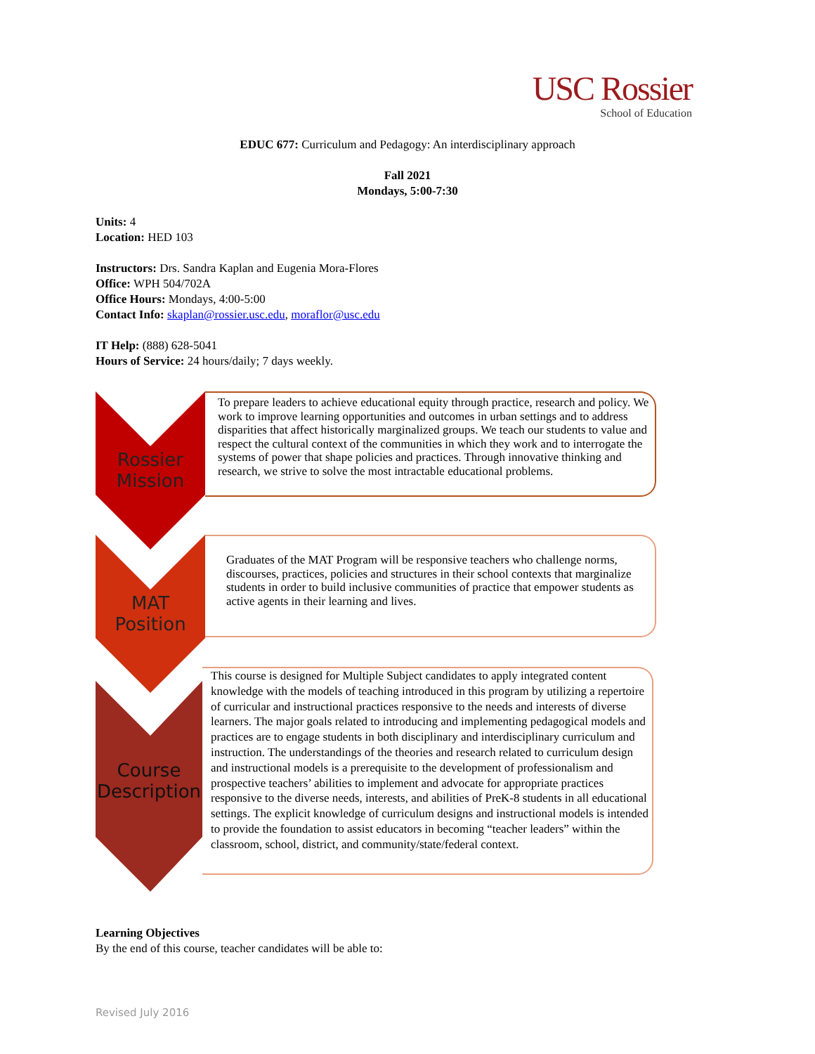USC Rossier
School of Education
EDUC 677: Curriculum and Pedagogy: An interdisciplinary approach
Fall 2021
Mondays, 5:00-7:30
Units: 4
Location: HED 103
Instructors: Drs. Sandra Kaplan and Eugenia Mora-Flores
Office: WPH 504/702A
Office Hours: Mondays, 4:00-5:00
Contact Info: skaplan@rossier.usc.edu, moraflor@usc.edu
IT Help: (888) 628-5041
Hours of Service: 24 hours/daily; 7 days weekly.
Rossier
Mission
To prepare leaders to achieve educational equity through practice, research and policy. We work to improve learning opportunities and outcomes in urban settings and to address disparities that affect historically marginalized groups. We teach our students to value and respect the cultural context of the communities in which they work and to interrogate the systems of power that shape policies and practices. Through innovative thinking and research, we strive to solve the most intractable educational problems.
MAT
Position
Graduates of the MAT Program will be responsive teachers who challenge norms, discourses, practices, policies and structures in their school contexts that marginalize students in order to build inclusive communities of practice that empower students as active agents in their learning and lives.
Course
Description
This course is designed for Multiple Subject candidates to apply integrated content knowledge with the models of teaching introduced in this program by utilizing a repertoire of curricular and instructional practices responsive to the needs and interests of diverse learners. The major goals related to introducing and implementing pedagogical models and practices are to engage students in both disciplinary and interdisciplinary curriculum and instruction. The understandings of the theories and research related to curriculum design and instructional models is a prerequisite to the development of professionalism and prospective teachers’ abilities to implement and advocate for appropriate practices responsive to the diverse needs, interests, and abilities of PreK-8 students in all educational settings. The explicit knowledge of curriculum designs and instructional models is intended to provide the foundation to assist educators in becoming “teacher leaders” within the classroom, school, district, and community/state/federal context.
Learning Objectives
By the end of this course, teacher candidates will be able to:
Revised July 2016